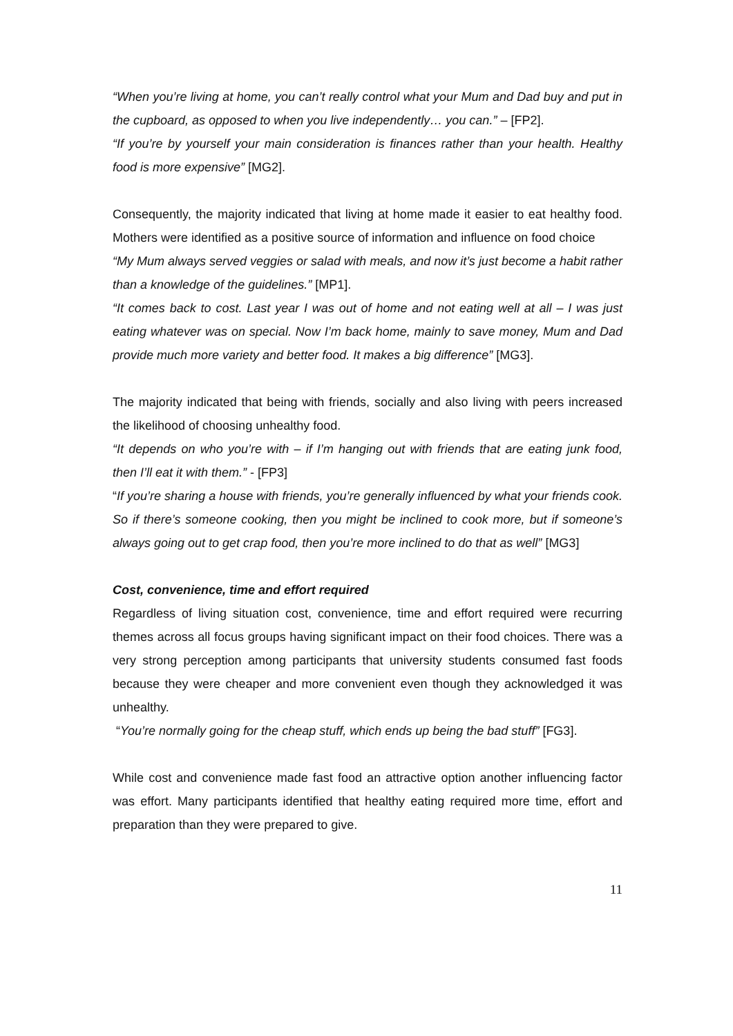“When you’re living at home, you can’t really control what your Mum and Dad buy and put in the cupboard, as opposed to when you live independently… you can.” – [FP2].
“If you’re by yourself your main consideration is finances rather than your health. Healthy food is more expensive” [MG2].
Consequently, the majority indicated that living at home made it easier to eat healthy food. Mothers were identified as a positive source of information and influence on food choice
“My Mum always served veggies or salad with meals, and now it’s just become a habit rather than a knowledge of the guidelines.” [MP1].
“It comes back to cost. Last year I was out of home and not eating well at all – I was just eating whatever was on special. Now I’m back home, mainly to save money, Mum and Dad provide much more variety and better food. It makes a big difference” [MG3].
The majority indicated that being with friends, socially and also living with peers increased the likelihood of choosing unhealthy food.
“It depends on who you’re with – if I’m hanging out with friends that are eating junk food, then I’ll eat it with them.” - [FP3]
“If you’re sharing a house with friends, you’re generally influenced by what your friends cook. So if there’s someone cooking, then you might be inclined to cook more, but if someone’s always going out to get crap food, then you’re more inclined to do that as well” [MG3]
Cost, convenience, time and effort required
Regardless of living situation cost, convenience, time and effort required were recurring themes across all focus groups having significant impact on their food choices. There was a very strong perception among participants that university students consumed fast foods because they were cheaper and more convenient even though they acknowledged it was unhealthy.
“You’re normally going for the cheap stuff, which ends up being the bad stuff” [FG3].
While cost and convenience made fast food an attractive option another influencing factor was effort. Many participants identified that healthy eating required more time, effort and preparation than they were prepared to give.
11